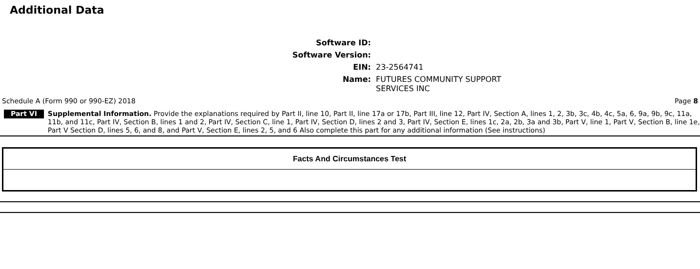Additional Data
Software ID:
Software Version:
EIN:
23-2564741
Name:
FUTURES COMMUNITY SUPPORT
SERVICES INC
Schedule A (Form 990 or 990-EZ) 2018 Page 8
Part VI
Supplemental Information. Provide the explanations required by Part II, line 10, Part II, line 17a or 17b, Part III, line 12, Part IV, Section A, lines 1, 2, 3b, 3c, 4b, 4c, 5a, 6, 9a, 9b, 9c, 11a, 11b, and 11c, Part IV, Section B, lines 1 and 2, Part IV, Section C, line 1, Part IV, Section D, lines 2 and 3, Part IV, Section E, lines 1c, 2a, 2b, 3a and 3b, Part V, line 1, Part V, Section B, line 1e, Part V Section D, lines 5, 6, and 8, and Part V, Section E, lines 2, 5, and 6 Also complete this part for any additional information (See instructions)
| Facts And Circumstances Test |